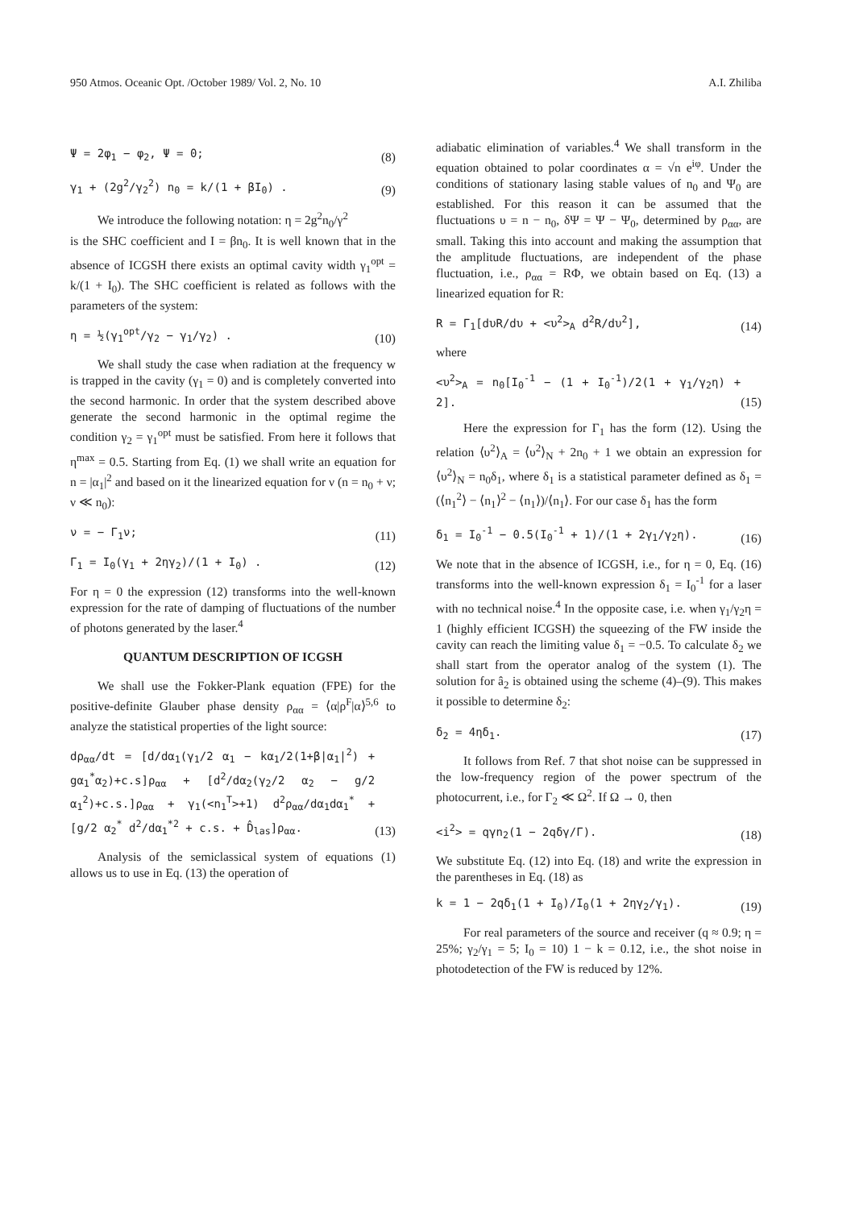950 Atmos. Oceanic Opt. /October 1989/ Vol. 2, No. 10 A.I. Zhiliba
Ψ = 2φ<sub>1</sub> − φ<sub>2</sub>, Ψ = 0; (8)
γ<sub>1</sub> + (2g<sup>2</sup>/γ<sub>2</sub><sup>2</sup>) n<sub>0</sub> = k/(1 + βI<sub>0</sub>) . (9)
We introduce the following notation: η = 2g<sup>2</sup>n<sub>0</sub>/γ<sup>2</sup>
is the SHC coefficient and I = βn<sub>0</sub>. It is well known that in the absence of ICGSH there exists an optimal cavity width γ<sub>1</sub><sup>opt</sup> = k/(1 + I<sub>0</sub>). The SHC coefficient is related as follows with the parameters of the system:
η = ½(γ<sub>1</sub><sup>opt</sup>/γ<sub>2</sub> − γ<sub>1</sub>/γ<sub>2</sub>) . (10)
We shall study the case when radiation at the frequency w is trapped in the cavity (γ<sub>1</sub> = 0) and is completely converted into the second harmonic. In order that the system described above generate the second harmonic in the optimal regime the condition γ<sub>2</sub> = γ<sub>1</sub><sup>opt</sup> must be satisfied. From here it follows that η<sup>max</sup> = 0.5. Starting from Eq. (1) we shall write an equation for n = |α<sub>1</sub>|<sup>2</sup> and based on it the linearized equation for ν (n = n<sub>0</sub> + ν; ν ≪ n<sub>0</sub>):
ν = − Γ<sub>1</sub>ν; (11)
Γ<sub>1</sub> = I<sub>0</sub>(γ<sub>1</sub> + 2ηγ<sub>2</sub>)/(1 + I<sub>0</sub>) . (12)
For η = 0 the expression (12) transforms into the well-known expression for the rate of damping of fluctuations of the number of photons generated by the laser.<sup>4</sup>
QUANTUM DESCRIPTION OF ICGSH
We shall use the Fokker-Plank equation (FPE) for the positive-definite Glauber phase density ρ<sub>αα</sub> = ⟨α|ρ<sup>F</sup>|α⟩<sup>5,6</sup> to analyze the statistical properties of the light source:
dρ<sub>αα</sub>/dt = [d/dα<sub>1</sub>(γ<sub>1</sub>/2 α<sub>1</sub> − kα<sub>1</sub>/2(1+β|α<sub>1</sub>|<sup>2</sup>) + gα<sub>1</sub><sup>*</sup>α<sub>2</sub>)+c.s]ρ<sub>αα</sub> + [d<sup>2</sup>/dα<sub>2</sub>(γ<sub>2</sub>/2 α<sub>2</sub> − g/2 α<sub>1</sub><sup>2</sup>)+c.s.]ρ<sub>αα</sub> + γ<sub>1</sub>(<n<sub>1</sub><sup>T</sup>>+1) d<sup>2</sup>ρ<sub>αα</sub>/dα<sub>1</sub>dα<sub>1</sub><sup>*</sup> + [g/2 α<sub>2</sub><sup>*</sup> d<sup>2</sup>/dα<sub>1</sub><sup>*2</sup> + c.s. + D̂<sub>las</sub>]ρ<sub>αα</sub>. (13)
Analysis of the semiclassical system of equations (1) allows us to use in Eq. (13) the operation of
adiabatic elimination of variables.<sup>4</sup> We shall transform in the equation obtained to polar coordinates α = √n e<sup>iφ</sup>. Under the conditions of stationary lasing stable values of n<sub>0</sub> and Ψ<sub>0</sub> are established. For this reason it can be assumed that the fluctuations υ = n − n<sub>0</sub>, δΨ = Ψ − Ψ<sub>0</sub>, determined by ρ<sub>αα</sub>, are small. Taking this into account and making the assumption that the amplitude fluctuations, are independent of the phase fluctuation, i.e., ρ<sub>αα</sub> = RΦ, we obtain based on Eq. (13) a linearized equation for R:
R = Γ<sub>1</sub>[dυR/dυ + <υ<sup>2</sup>><sub>A</sub> d<sup>2</sup>R/dυ<sup>2</sup>], (14)
where
<υ<sup>2</sup>><sub>A</sub> = n<sub>0</sub>[I<sub>0</sub><sup>-1</sup> − (1 + I<sub>0</sub><sup>-1</sup>)/2(1 + γ<sub>1</sub>/γ<sub>2</sub>η) + 2]. (15)
Here the expression for Γ<sub>1</sub> has the form (12). Using the relation ⟨υ<sup>2</sup>⟩<sub>A</sub> = ⟨υ<sup>2</sup>⟩<sub>N</sub> + 2n<sub>0</sub> + 1 we obtain an expression for ⟨υ<sup>2</sup>⟩<sub>N</sub> = n<sub>0</sub>δ<sub>1</sub>, where δ<sub>1</sub> is a statistical parameter defined as δ<sub>1</sub> = (⟨n<sub>1</sub><sup>2</sup>⟩ − ⟨n<sub>1</sub>⟩<sup>2</sup> − ⟨n<sub>1</sub>⟩)/⟨n<sub>1</sub>⟩. For our case δ<sub>1</sub> has the form
δ<sub>1</sub> = I<sub>0</sub><sup>-1</sup> − 0.5(I<sub>0</sub><sup>-1</sup> + 1)/(1 + 2γ<sub>1</sub>/γ<sub>2</sub>η). (16)
We note that in the absence of ICGSH, i.e., for η = 0, Eq. (16) transforms into the well-known expression δ<sub>1</sub> = I<sub>0</sub><sup>-1</sup> for a laser with no technical noise.<sup>4</sup> In the opposite case, i.e. when γ<sub>1</sub>/γ<sub>2</sub>η = 1 (highly efficient ICGSH) the squeezing of the FW inside the cavity can reach the limiting value δ<sub>1</sub> = −0.5. To calculate δ<sub>2</sub> we shall start from the operator analog of the system (1). The solution for â<sub>2</sub> is obtained using the scheme (4)–(9). This makes it possible to determine δ<sub>2</sub>:
δ<sub>2</sub> = 4ηδ<sub>1</sub>. (17)
It follows from Ref. 7 that shot noise can be suppressed in the low-frequency region of the power spectrum of the photocurrent, i.e., for Γ<sub>2</sub> ≪ Ω<sup>2</sup>. If Ω → 0, then
<i<sup>2</sup>> = qγn<sub>2</sub>(1 − 2qδγ/Γ). (18)
We substitute Eq. (12) into Eq. (18) and write the expression in the parentheses in Eq. (18) as
k = 1 − 2qδ<sub>1</sub>(1 + I<sub>0</sub>)/I<sub>0</sub>(1 + 2ηγ<sub>2</sub>/γ<sub>1</sub>). (19)
For real parameters of the source and receiver (q ≈ 0.9; η = 25%; γ<sub>2</sub>/γ<sub>1</sub> = 5; I<sub>0</sub> = 10) 1 − k = 0.12, i.e., the shot noise in photodetection of the FW is reduced by 12%.